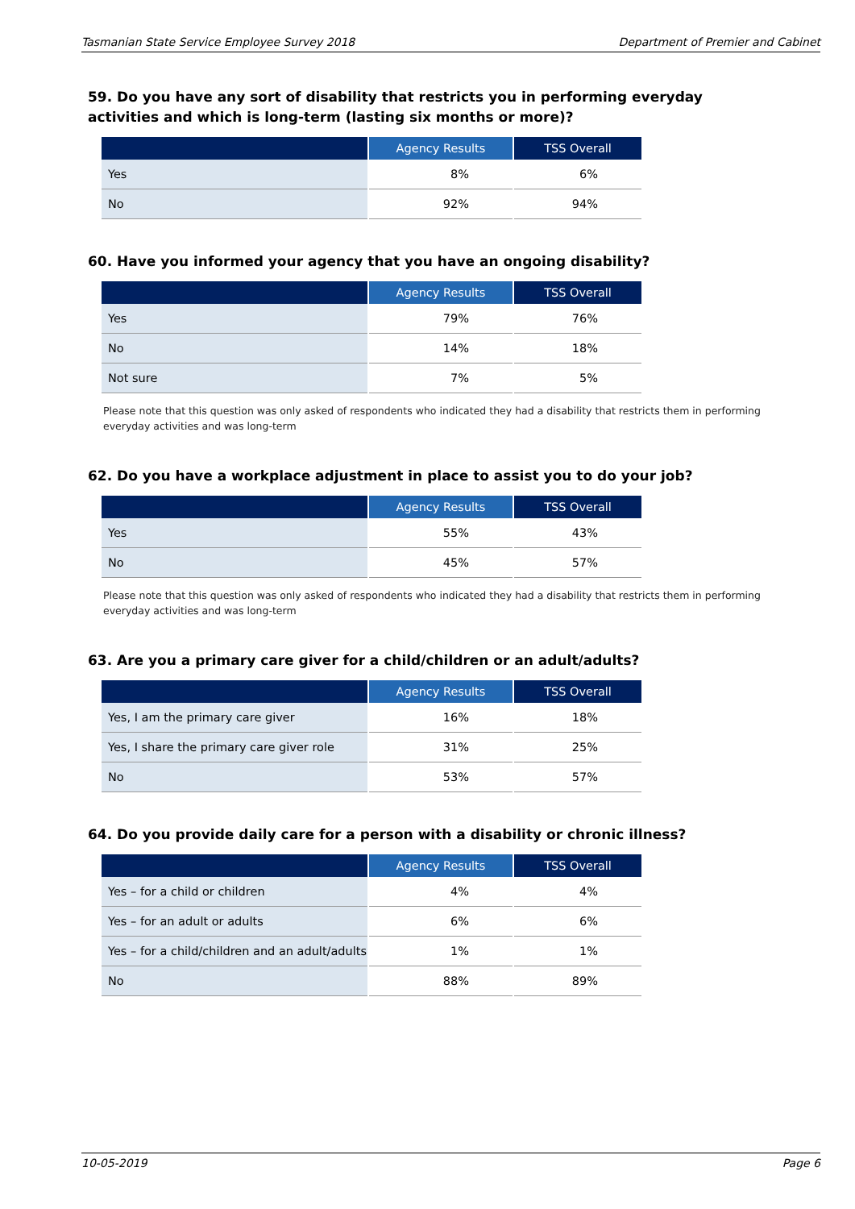Tasmanian State Service Employee Survey 2018 Department of Premier and Cabinet
59. Do you have any sort of disability that restricts you in performing everyday activities and which is long-term (lasting six months or more)?
| | Agency Results | TSS Overall |
| --- | --- | --- |
| Yes | 8% | 6% |
| No | 92% | 94% |
60. Have you informed your agency that you have an ongoing disability?
| | Agency Results | TSS Overall |
| --- | --- | --- |
| Yes | 79% | 76% |
| No | 14% | 18% |
| Not sure | 7% | 5% |
Please note that this question was only asked of respondents who indicated they had a disability that restricts them in performing everyday activities and was long-term
62. Do you have a workplace adjustment in place to assist you to do your job?
| | Agency Results | TSS Overall |
| --- | --- | --- |
| Yes | 55% | 43% |
| No | 45% | 57% |
Please note that this question was only asked of respondents who indicated they had a disability that restricts them in performing everyday activities and was long-term
63. Are you a primary care giver for a child/children or an adult/adults?
| | Agency Results | TSS Overall |
| --- | --- | --- |
| Yes, I am the primary care giver | 16% | 18% |
| Yes, I share the primary care giver role | 31% | 25% |
| No | 53% | 57% |
64. Do you provide daily care for a person with a disability or chronic illness?
| | Agency Results | TSS Overall |
| --- | --- | --- |
| Yes – for a child or children | 4% | 4% |
| Yes – for an adult or adults | 6% | 6% |
| Yes – for a child/children and an adult/adults | 1% | 1% |
| No | 88% | 89% |
10-05-2019 Page 6